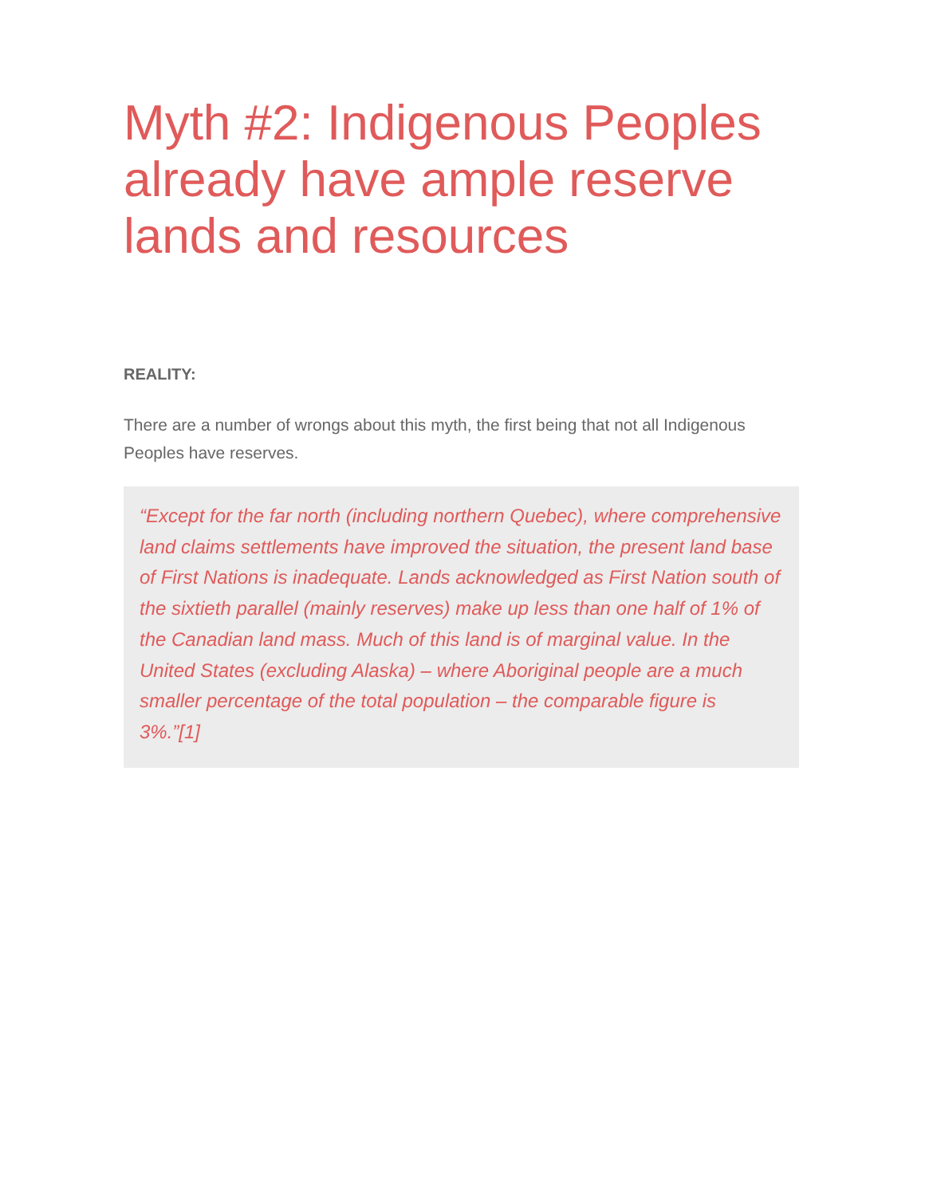Myth #2: Indigenous Peoples already have ample reserve lands and resources
REALITY:
There are a number of wrongs about this myth, the first being that not all Indigenous Peoples have reserves.
“Except for the far north (including northern Quebec), where comprehensive land claims settlements have improved the situation, the present land base of First Nations is inadequate. Lands acknowledged as First Nation south of the sixtieth parallel (mainly reserves) make up less than one half of 1% of the Canadian land mass. Much of this land is of marginal value. In the United States (excluding Alaska) – where Aboriginal people are a much smaller percentage of the total population – the comparable figure is 3%.”[1]